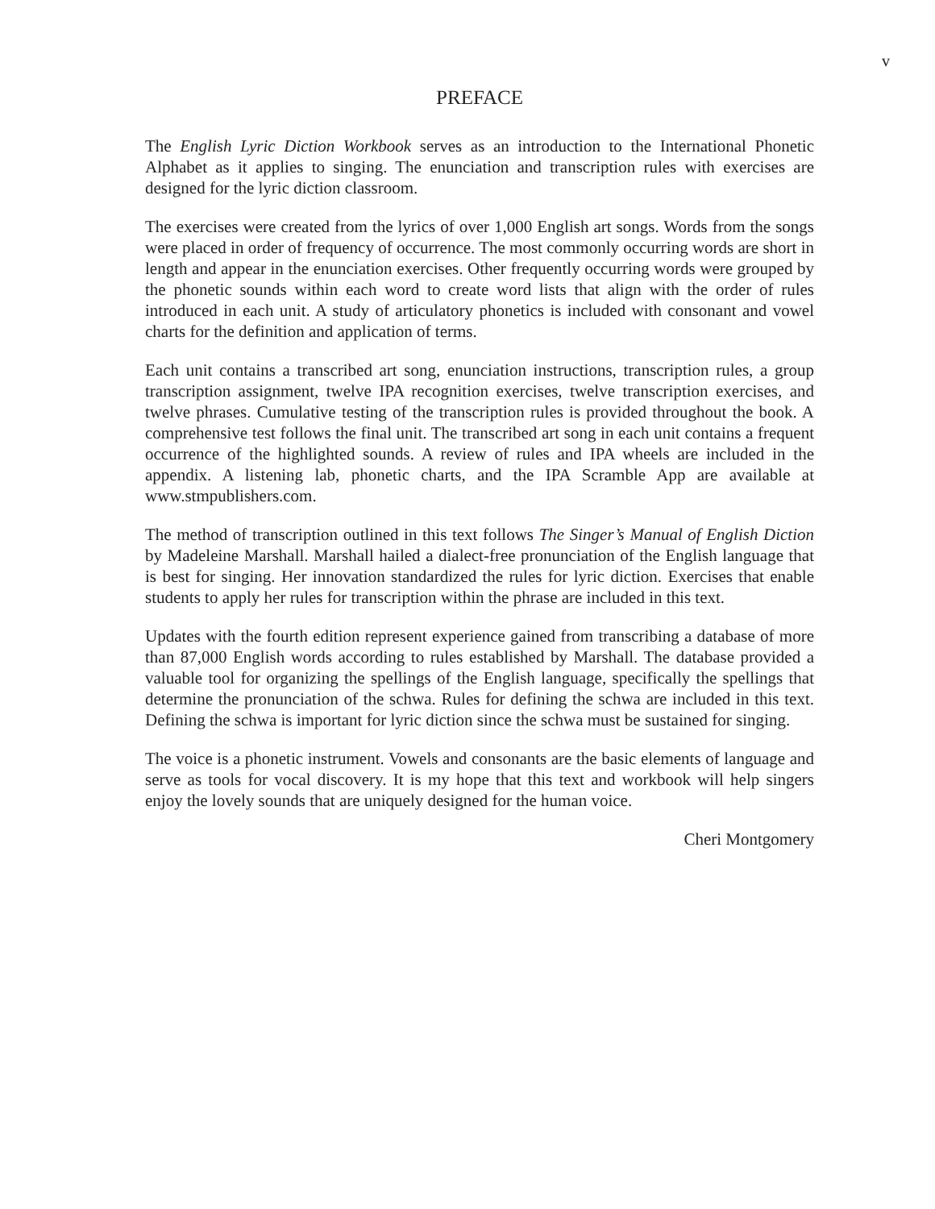v
PREFACE
The English Lyric Diction Workbook serves as an introduction to the International Phonetic Alphabet as it applies to singing. The enunciation and transcription rules with exercises are designed for the lyric diction classroom.
The exercises were created from the lyrics of over 1,000 English art songs. Words from the songs were placed in order of frequency of occurrence. The most commonly occurring words are short in length and appear in the enunciation exercises. Other frequently occurring words were grouped by the phonetic sounds within each word to create word lists that align with the order of rules introduced in each unit. A study of articulatory phonetics is included with consonant and vowel charts for the definition and application of terms.
Each unit contains a transcribed art song, enunciation instructions, transcription rules, a group transcription assignment, twelve IPA recognition exercises, twelve transcription exercises, and twelve phrases. Cumulative testing of the transcription rules is provided throughout the book. A comprehensive test follows the final unit. The transcribed art song in each unit contains a frequent occurrence of the highlighted sounds. A review of rules and IPA wheels are included in the appendix. A listening lab, phonetic charts, and the IPA Scramble App are available at www.stmpublishers.com.
The method of transcription outlined in this text follows The Singer’s Manual of English Diction by Madeleine Marshall. Marshall hailed a dialect-free pronunciation of the English language that is best for singing. Her innovation standardized the rules for lyric diction. Exercises that enable students to apply her rules for transcription within the phrase are included in this text.
Updates with the fourth edition represent experience gained from transcribing a database of more than 87,000 English words according to rules established by Marshall. The database provided a valuable tool for organizing the spellings of the English language, specifically the spellings that determine the pronunciation of the schwa. Rules for defining the schwa are included in this text. Defining the schwa is important for lyric diction since the schwa must be sustained for singing.
The voice is a phonetic instrument. Vowels and consonants are the basic elements of language and serve as tools for vocal discovery. It is my hope that this text and workbook will help singers enjoy the lovely sounds that are uniquely designed for the human voice.
Cheri Montgomery